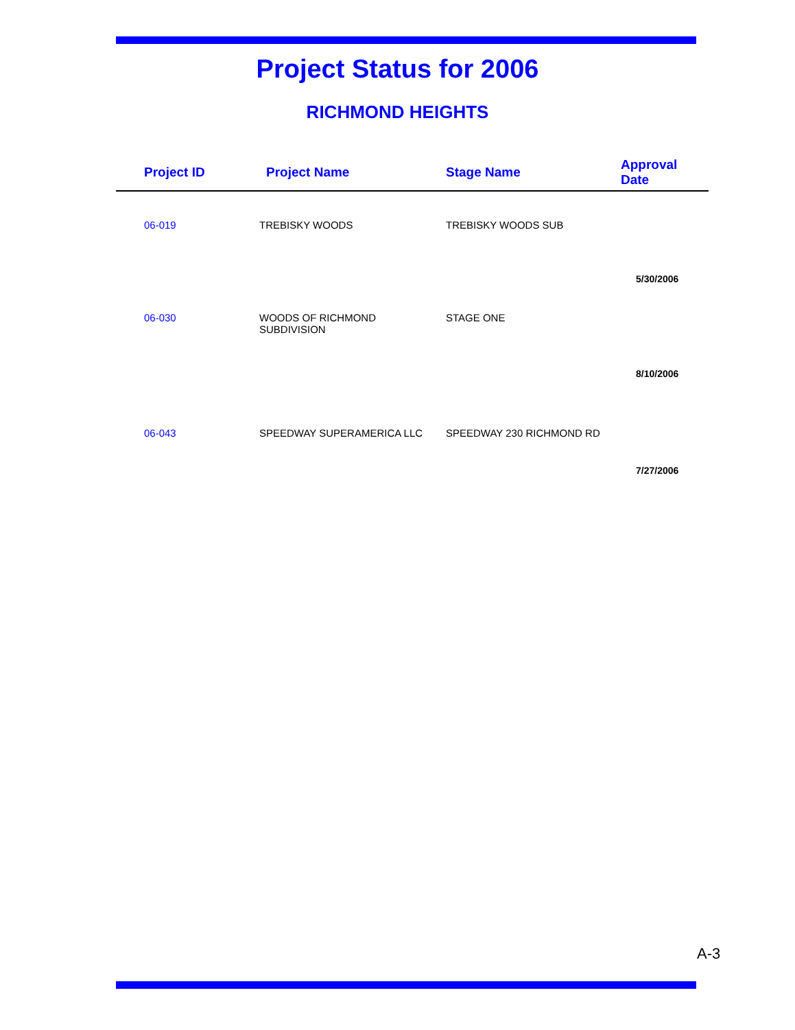Project Status for 2006
RICHMOND HEIGHTS
| Project ID | Project Name | Stage Name | Approval Date |
| --- | --- | --- | --- |
| 06-019 | TREBISKY WOODS | TREBISKY WOODS SUB | |
| | | | 5/30/2006 |
| 06-030 | WOODS OF RICHMOND SUBDIVISION | STAGE ONE | |
| | | | 8/10/2006 |
| 06-043 | SPEEDWAY SUPERAMERICA LLC | SPEEDWAY 230 RICHMOND RD | |
| | | | 7/27/2006 |
A-3